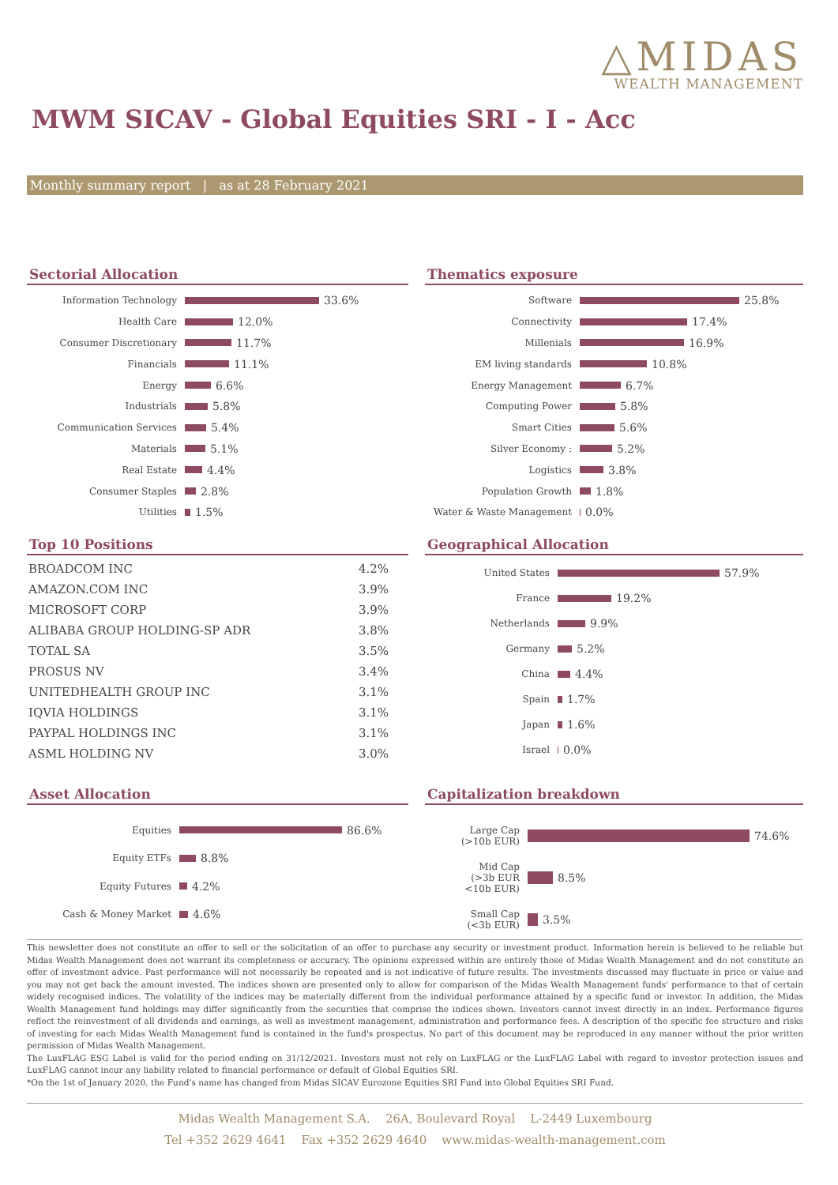△MIDAS
WEALTH MANAGEMENT
MWM SICAV - Global Equities SRI - I - Acc
Monthly summary report | as at 28 February 2021
Sectorial Allocation
Information Technology 33.6%
Health Care 12.0%
Consumer Discretionary 11.7%
Financials 11.1%
Energy 6.6%
Industrials 5.8%
Communication Services 5.4%
Materials 5.1%
Real Estate 4.4%
Consumer Staples 2.8%
Utilities 1.5%
Thematics exposure
Software 25.8%
Connectivity 17.4%
Millenials 16.9%
EM living standards 10.8%
Energy Management 6.7%
Computing Power 5.8%
Smart Cities 5.6%
Silver Economy : 5.2%
Logistics 3.8%
Population Growth 1.8%
Water & Waste Management 0.0%
Top 10 Positions
| BROADCOM INC | 4.2% |
| AMAZON.COM INC | 3.9% |
| MICROSOFT CORP | 3.9% |
| ALIBABA GROUP HOLDING-SP ADR | 3.8% |
| TOTAL SA | 3.5% |
| PROSUS NV | 3.4% |
| UNITEDHEALTH GROUP INC | 3.1% |
| IQVIA HOLDINGS | 3.1% |
| PAYPAL HOLDINGS INC | 3.1% |
| ASML HOLDING NV | 3.0% |
Geographical Allocation
United States 57.9%
France 19.2%
Netherlands 9.9%
Germany 5.2%
China 4.4%
Spain 1.7%
Japan 1.6%
Israel 0.0%
Asset Allocation
Equities 86.6%
Equity ETFs 8.8%
Equity Futures 4.2%
Cash & Money Market 4.6%
Capitalization breakdown
Large Cap
(>10b EUR) 74.6%
Mid Cap
(>3b EUR
<10b EUR) 8.5%
Small Cap
(<3b EUR) 3.5%
This newsletter does not constitute an offer to sell or the solicitation of an offer to purchase any security or investment product. Information herein is believed to be reliable but Midas Wealth Management does not warrant its completeness or accuracy. The opinions expressed within are entirely those of Midas Wealth Management and do not constitute an offer of investment advice. Past performance will not necessarily be repeated and is not indicative of future results. The investments discussed may fluctuate in price or value and you may not get back the amount invested. The indices shown are presented only to allow for comparison of the Midas Wealth Management funds' performance to that of certain widely recognised indices. The volatility of the indices may be materially different from the individual performance attained by a specific fund or investor. In addition, the Midas Wealth Management fund holdings may differ significantly from the securities that comprise the indices shown. Investors cannot invest directly in an index. Performance figures reflect the reinvestment of all dividends and earnings, as well as investment management, administration and performance fees. A description of the specific fee structure and risks of investing for each Midas Wealth Management fund is contained in the fund's prospectus. No part of this document may be reproduced in any manner without the prior written permission of Midas Wealth Management.
The LuxFLAG ESG Label is valid for the period ending on 31/12/2021. Investors must not rely on LuxFLAG or the LuxFLAG Label with regard to investor protection issues and LuxFLAG cannot incur any liability related to financial performance or default of Global Equities SRI.
*On the 1st of January 2020, the Fund's name has changed from Midas SICAV Eurozone Equities SRI Fund into Global Equities SRI Fund.
Midas Wealth Management S.A. 26A, Boulevard Royal L-2449 Luxembourg
Tel +352 2629 4641 Fax +352 2629 4640 www.midas-wealth-management.com